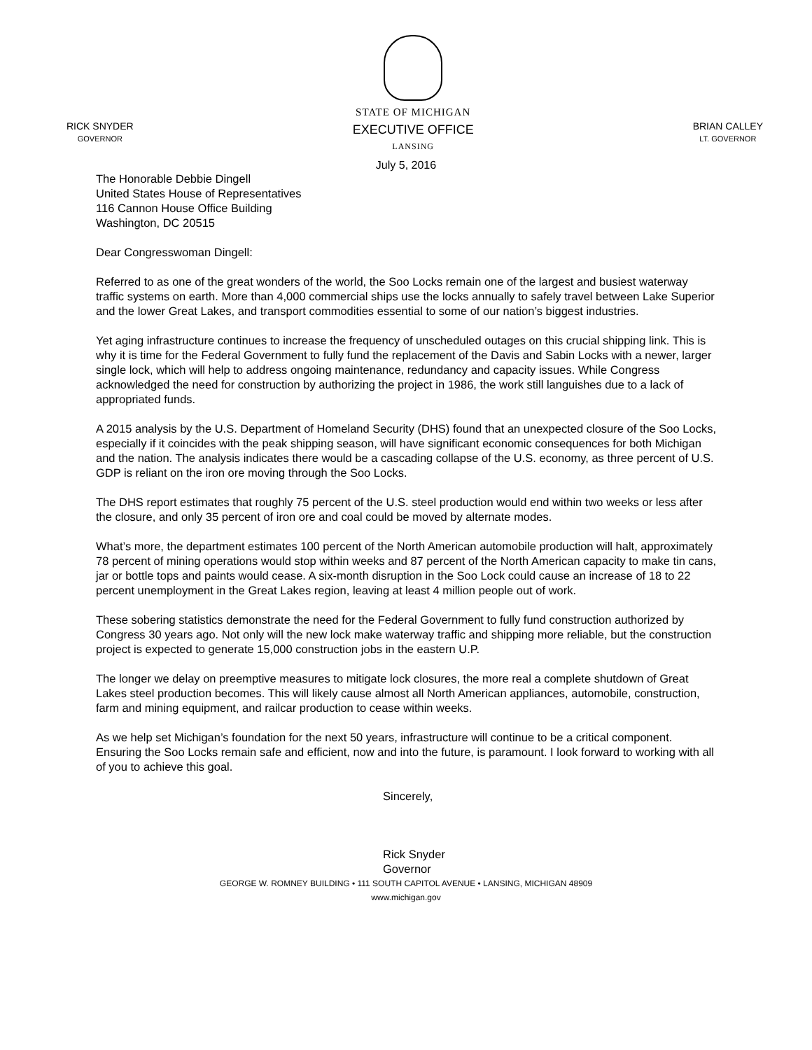RICK SNYDER
GOVERNOR
STATE OF MICHIGAN
EXECUTIVE OFFICE
LANSING
BRIAN CALLEY
LT. GOVERNOR
July 5, 2016
The Honorable Debbie Dingell
United States House of Representatives
116 Cannon House Office Building
Washington, DC 20515
Dear Congresswoman Dingell:
Referred to as one of the great wonders of the world, the Soo Locks remain one of the largest and busiest waterway traffic systems on earth. More than 4,000 commercial ships use the locks annually to safely travel between Lake Superior and the lower Great Lakes, and transport commodities essential to some of our nation’s biggest industries.
Yet aging infrastructure continues to increase the frequency of unscheduled outages on this crucial shipping link. This is why it is time for the Federal Government to fully fund the replacement of the Davis and Sabin Locks with a newer, larger single lock, which will help to address ongoing maintenance, redundancy and capacity issues. While Congress acknowledged the need for construction by authorizing the project in 1986, the work still languishes due to a lack of appropriated funds.
A 2015 analysis by the U.S. Department of Homeland Security (DHS) found that an unexpected closure of the Soo Locks, especially if it coincides with the peak shipping season, will have significant economic consequences for both Michigan and the nation. The analysis indicates there would be a cascading collapse of the U.S. economy, as three percent of U.S. GDP is reliant on the iron ore moving through the Soo Locks.
The DHS report estimates that roughly 75 percent of the U.S. steel production would end within two weeks or less after the closure, and only 35 percent of iron ore and coal could be moved by alternate modes.
What’s more, the department estimates 100 percent of the North American automobile production will halt, approximately 78 percent of mining operations would stop within weeks and 87 percent of the North American capacity to make tin cans, jar or bottle tops and paints would cease. A six-month disruption in the Soo Lock could cause an increase of 18 to 22 percent unemployment in the Great Lakes region, leaving at least 4 million people out of work.
These sobering statistics demonstrate the need for the Federal Government to fully fund construction authorized by Congress 30 years ago. Not only will the new lock make waterway traffic and shipping more reliable, but the construction project is expected to generate 15,000 construction jobs in the eastern U.P.
The longer we delay on preemptive measures to mitigate lock closures, the more real a complete shutdown of Great Lakes steel production becomes. This will likely cause almost all North American appliances, automobile, construction, farm and mining equipment, and railcar production to cease within weeks.
As we help set Michigan’s foundation for the next 50 years, infrastructure will continue to be a critical component. Ensuring the Soo Locks remain safe and efficient, now and into the future, is paramount. I look forward to working with all of you to achieve this goal.
Sincerely,
Rick Snyder
Governor
GEORGE W. ROMNEY BUILDING • 111 SOUTH CAPITOL AVENUE • LANSING, MICHIGAN 48909
www.michigan.gov